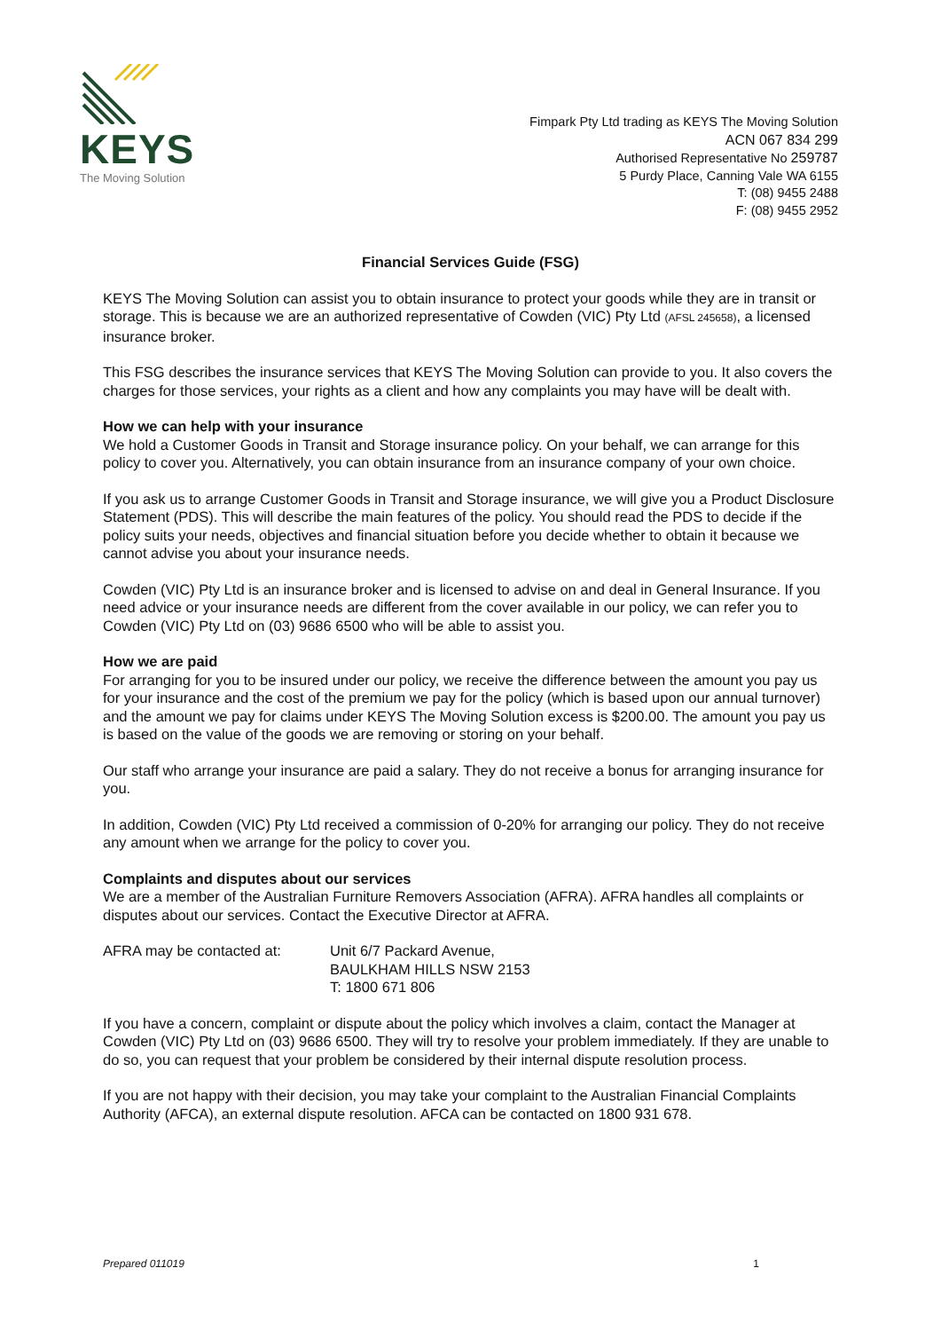KEYS
The Moving Solution
Fimpark Pty Ltd trading as KEYS The Moving Solution
ACN 067 834 299
Authorised Representative No 259787
5 Purdy Place, Canning Vale WA 6155
T: (08) 9455 2488
F: (08) 9455 2952
Financial Services Guide (FSG)
KEYS The Moving Solution can assist you to obtain insurance to protect your goods while they are in transit or storage. This is because we are an authorized representative of Cowden (VIC) Pty Ltd (AFSL 245658), a licensed insurance broker.
This FSG describes the insurance services that KEYS The Moving Solution can provide to you. It also covers the charges for those services, your rights as a client and how any complaints you may have will be dealt with.
How we can help with your insurance
We hold a Customer Goods in Transit and Storage insurance policy. On your behalf, we can arrange for this policy to cover you. Alternatively, you can obtain insurance from an insurance company of your own choice.
If you ask us to arrange Customer Goods in Transit and Storage insurance, we will give you a Product Disclosure Statement (PDS). This will describe the main features of the policy. You should read the PDS to decide if the policy suits your needs, objectives and financial situation before you decide whether to obtain it because we cannot advise you about your insurance needs.
Cowden (VIC) Pty Ltd is an insurance broker and is licensed to advise on and deal in General Insurance. If you need advice or your insurance needs are different from the cover available in our policy, we can refer you to Cowden (VIC) Pty Ltd on (03) 9686 6500 who will be able to assist you.
How we are paid
For arranging for you to be insured under our policy, we receive the difference between the amount you pay us for your insurance and the cost of the premium we pay for the policy (which is based upon our annual turnover) and the amount we pay for claims under KEYS The Moving Solution excess is $200.00. The amount you pay us is based on the value of the goods we are removing or storing on your behalf.
Our staff who arrange your insurance are paid a salary. They do not receive a bonus for arranging insurance for you.
In addition, Cowden (VIC) Pty Ltd received a commission of 0-20% for arranging our policy. They do not receive any amount when we arrange for the policy to cover you.
Complaints and disputes about our services
We are a member of the Australian Furniture Removers Association (AFRA). AFRA handles all complaints or disputes about our services. Contact the Executive Director at AFRA.
AFRA may be contacted at: Unit 6/7 Packard Avenue,
BAULKHAM HILLS NSW 2153
T: 1800 671 806
If you have a concern, complaint or dispute about the policy which involves a claim, contact the Manager at Cowden (VIC) Pty Ltd on (03) 9686 6500. They will try to resolve your problem immediately. If they are unable to do so, you can request that your problem be considered by their internal dispute resolution process.
If you are not happy with their decision, you may take your complaint to the Australian Financial Complaints Authority (AFCA), an external dispute resolution. AFCA can be contacted on 1800 931 678.
Prepared 011019 1